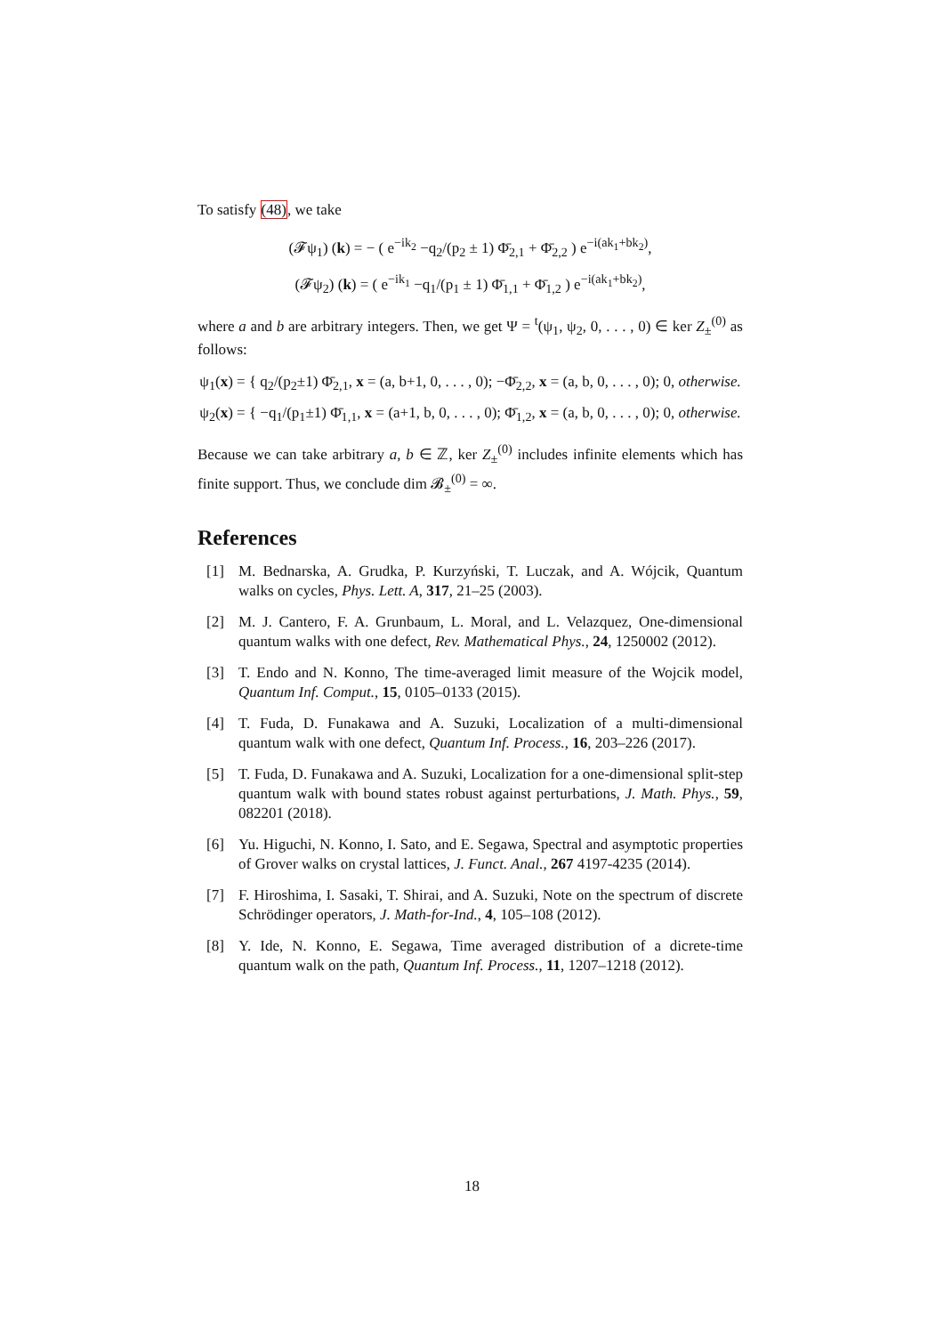To satisfy (48), we take
(𝓕ψ<sub>1</sub>) (k) = − ( e<sup>−ik<sub>2</sub></sup> −q<sub>2</sub>/(p<sub>2</sub> ± 1) Φ̄<sub>2,1</sub> + Φ̄<sub>2,2</sub> ) e<sup>−i(ak<sub>1</sub>+bk<sub>2</sub>)</sup>,
(𝓕ψ<sub>2</sub>) (k) = ( e<sup>−ik<sub>1</sub></sup> −q<sub>1</sub>/(p<sub>1</sub> ± 1) Φ̄<sub>1,1</sub> + Φ̄<sub>1,2</sub> ) e<sup>−i(ak<sub>1</sub>+bk<sub>2</sub>)</sup>,
where a and b are arbitrary integers. Then, we get Ψ = <sup>t</sup>(ψ<sub>1</sub>, ψ<sub>2</sub>, 0, . . . , 0) ∈ ker Z<sub>±</sub><sup>(0)</sup> as follows:
ψ<sub>1</sub>(x) = { q<sub>2</sub>/(p<sub>2</sub>±1) Φ̄<sub>2,1</sub>, x = (a, b+1, 0, . . . , 0); −Φ̄<sub>2,2</sub>, x = (a, b, 0, . . . , 0); 0, otherwise.
ψ<sub>2</sub>(x) = { −q<sub>1</sub>/(p<sub>1</sub>±1) Φ̄<sub>1,1</sub>, x = (a+1, b, 0, . . . , 0); Φ̄<sub>1,2</sub>, x = (a, b, 0, . . . , 0); 0, otherwise.
Because we can take arbitrary a, b ∈ ℤ, ker Z<sub>±</sub><sup>(0)</sup> includes infinite elements which has finite support. Thus, we conclude dim 𝓑<sub>±</sub><sup>(0)</sup> = ∞.
References
[1] M. Bednarska, A. Grudka, P. Kurzyński, T. Luczak, and A. Wójcik, Quantum walks on cycles, Phys. Lett. A, 317, 21–25 (2003).
[2] M. J. Cantero, F. A. Grunbaum, L. Moral, and L. Velazquez, One-dimensional quantum walks with one defect, Rev. Mathematical Phys., 24, 1250002 (2012).
[3] T. Endo and N. Konno, The time-averaged limit measure of the Wojcik model, Quantum Inf. Comput., 15, 0105–0133 (2015).
[4] T. Fuda, D. Funakawa and A. Suzuki, Localization of a multi-dimensional quantum walk with one defect, Quantum Inf. Process., 16, 203–226 (2017).
[5] T. Fuda, D. Funakawa and A. Suzuki, Localization for a one-dimensional split-step quantum walk with bound states robust against perturbations, J. Math. Phys., 59, 082201 (2018).
[6] Yu. Higuchi, N. Konno, I. Sato, and E. Segawa, Spectral and asymptotic properties of Grover walks on crystal lattices, J. Funct. Anal., 267 4197-4235 (2014).
[7] F. Hiroshima, I. Sasaki, T. Shirai, and A. Suzuki, Note on the spectrum of discrete Schrödinger operators, J. Math-for-Ind., 4, 105–108 (2012).
[8] Y. Ide, N. Konno, E. Segawa, Time averaged distribution of a dicrete-time quantum walk on the path, Quantum Inf. Process., 11, 1207–1218 (2012).
18